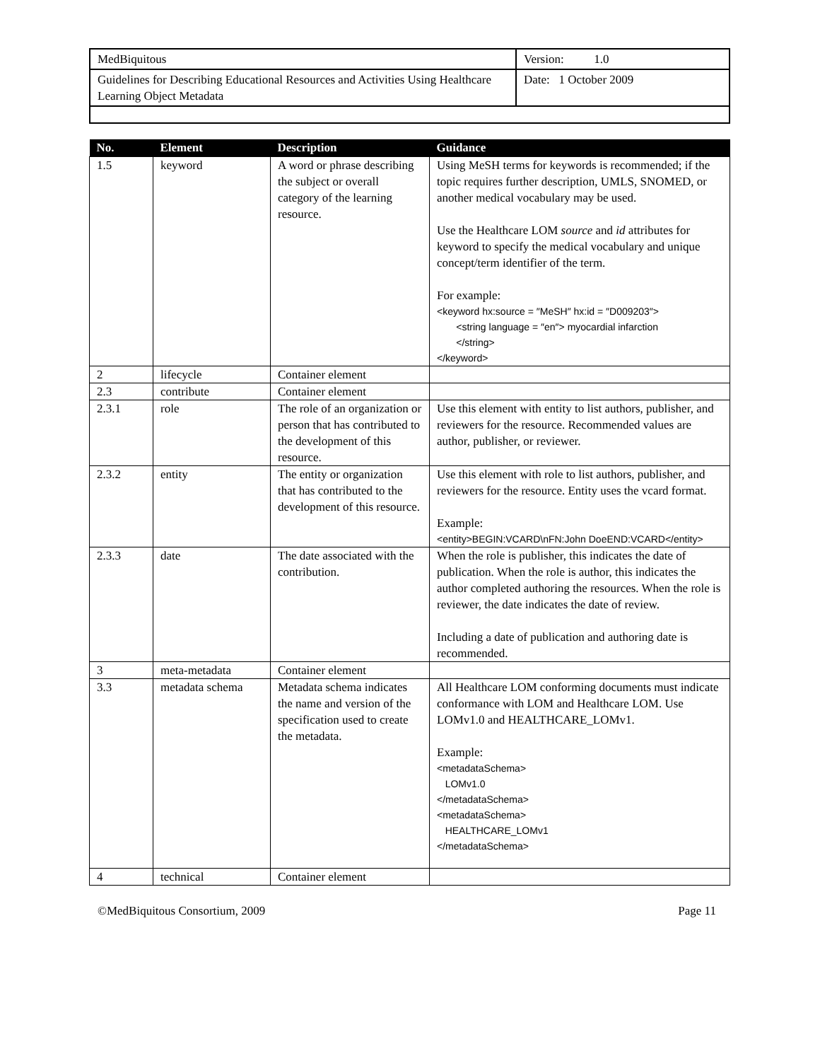| MedBiquitous | Version: 1.0 |
| Guidelines for Describing Educational Resources and Activities Using Healthcare Learning Object Metadata | Date: 1 October 2009 |
| No. | Element | Description | Guidance |
| --- | --- | --- | --- |
| 1.5 | keyword | A word or phrase describing the subject or overall category of the learning resource. | Using MeSH terms for keywords is recommended; if the topic requires further description, UMLS, SNOMED, or another medical vocabulary may be used. Use the Healthcare LOM source and id attributes for keyword to specify the medical vocabulary and unique concept/term identifier of the term. For example: <keyword hx:source = ″MeSH″ hx:id = ″D009203″> <string language = ″en″> myocardial infarction </string> </keyword> |
| 2 | lifecycle | Container element | |
| 2.3 | contribute | Container element | |
| 2.3.1 | role | The role of an organization or person that has contributed to the development of this resource. | Use this element with entity to list authors, publisher, and reviewers for the resource. Recommended values are author, publisher, or reviewer. |
| 2.3.2 | entity | The entity or organization that has contributed to the development of this resource. | Use this element with role to list authors, publisher, and reviewers for the resource. Entity uses the vcard format. Example: <entity>BEGIN:VCARD\nFN:John DoeEND:VCARD</entity> |
| 2.3.3 | date | The date associated with the contribution. | When the role is publisher, this indicates the date of publication. When the role is author, this indicates the author completed authoring the resources. When the role is reviewer, the date indicates the date of review. Including a date of publication and authoring date is recommended. |
| 3 | meta-metadata | Container element | |
| 3.3 | metadata schema | Metadata schema indicates the name and version of the specification used to create the metadata. | All Healthcare LOM conforming documents must indicate conformance with LOM and Healthcare LOM. Use LOMv1.0 and HEALTHCARE_LOMv1. Example: <metadataSchema> LOMv1.0 </metadataSchema> <metadataSchema> HEALTHCARE_LOMv1 </metadataSchema> |
| 4 | technical | Container element | |
©MedBiquitous Consortium, 2009 Page 11